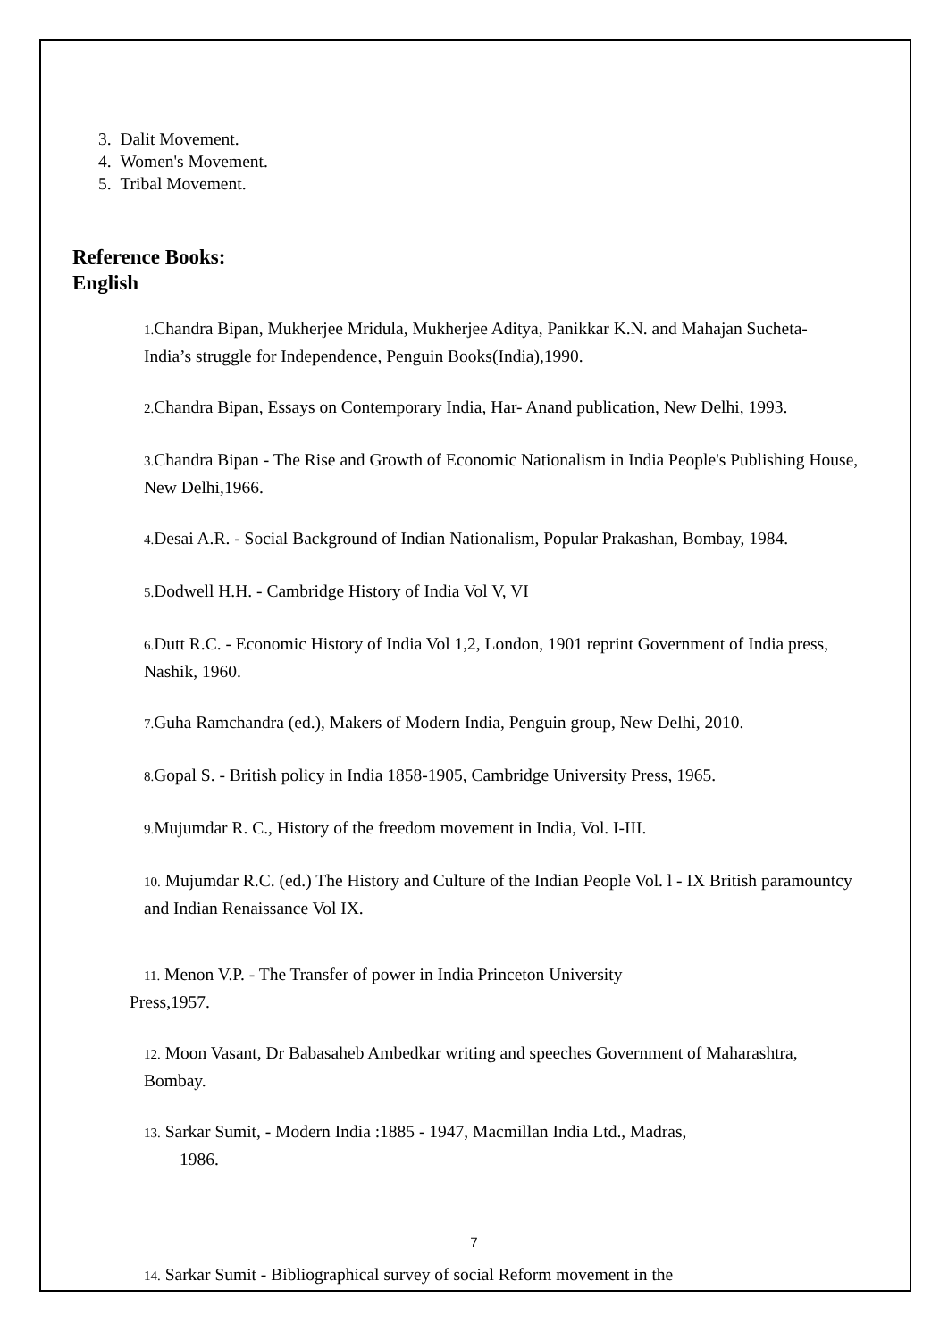3. Dalit Movement.
4. Women's Movement.
5. Tribal Movement.
Reference Books:
English
1. Chandra Bipan, Mukherjee Mridula, Mukherjee Aditya, Panikkar K.N. and Mahajan Sucheta- India’s struggle for Independence, Penguin Books(India),1990.
2. Chandra Bipan, Essays on Contemporary India, Har- Anand publication, New Delhi, 1993.
3. Chandra Bipan - The Rise and Growth of Economic Nationalism in India People's Publishing House, New Delhi,1966.
4. Desai A.R. - Social Background of Indian Nationalism, Popular Prakashan, Bombay, 1984.
5. Dodwell H.H. - Cambridge History of India Vol V, VI
6. Dutt R.C. - Economic History of India Vol 1,2, London, 1901 reprint Government of India press, Nashik, 1960.
7. Guha Ramchandra (ed.), Makers of Modern India, Penguin group, New Delhi, 2010.
8. Gopal S. - British policy in India 1858-1905, Cambridge University Press, 1965.
9. Mujumdar R. C., History of the freedom movement in India, Vol. I-III.
10. Mujumdar R.C. (ed.) The History and Culture of the Indian People Vol. l - IX British paramountcy and Indian Renaissance Vol IX.
11. Menon V.P. - The Transfer of power in India Princeton University
Press,1957.
12. Moon Vasant, Dr Babasaheb Ambedkar writing and speeches Government of Maharashtra, Bombay.
13. Sarkar Sumit, - Modern India :1885 - 1947, Macmillan India Ltd., Madras,
1986.
14. Sarkar Sumit - Bibliographical survey of social Reform movement in the
7